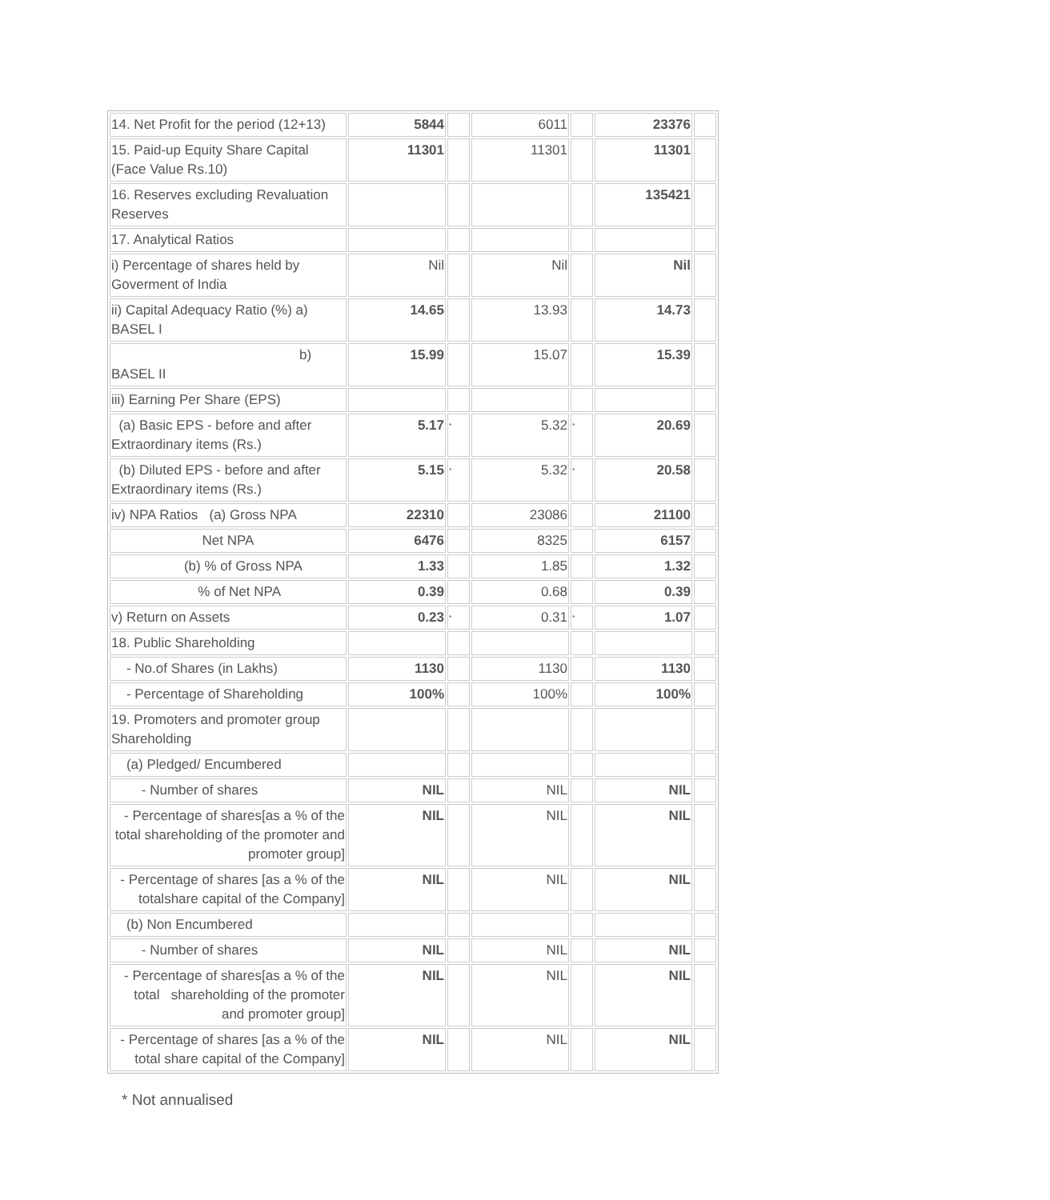| 14. Net Profit for the period (12+13) | 5844 | | 6011 | | 23376 | |
| 15. Paid-up Equity Share Capital (Face Value Rs.10) | 11301 | | 11301 | | 11301 | |
| 16. Reserves excluding Revaluation Reserves | | | | | 135421 | |
| 17. Analytical Ratios | | | | | | |
| i) Percentage of shares held by Goverment of India | Nil | | Nil | | Nil | |
| ii) Capital Adequacy Ratio (%) a) BASEL I | 14.65 | | 13.93 | | 14.73 | |
| b) BASEL II | 15.99 | | 15.07 | | 15.39 | |
| iii) Earning Per Share (EPS) | | | | | | |
| (a) Basic EPS - before and after Extraordinary items (Rs.) | 5.17 | * | 5.32 | * | 20.69 | |
| (b) Diluted EPS - before and after Extraordinary items (Rs.) | 5.15 | * | 5.32 | * | 20.58 | |
| iv) NPA Ratios (a) Gross NPA | 22310 | | 23086 | | 21100 | |
| Net NPA | 6476 | | 8325 | | 6157 | |
| (b) % of Gross NPA | 1.33 | | 1.85 | | 1.32 | |
| % of Net NPA | 0.39 | | 0.68 | | 0.39 | |
| v) Return on Assets | 0.23 | * | 0.31 | * | 1.07 | |
| 18. Public Shareholding | | | | | | |
| - No.of Shares (in Lakhs) | 1130 | | 1130 | | 1130 | |
| - Percentage of Shareholding | 100% | | 100% | | 100% | |
| 19. Promoters and promoter group Shareholding | | | | | | |
| (a) Pledged/ Encumbered | | | | | | |
| - Number of shares | NIL | | NIL | | NIL | |
| - Percentage of shares[as a % of the total shareholding of the promoter and promoter group] | NIL | | NIL | | NIL | |
| - Percentage of shares [as a % of the totalshare capital of the Company] | NIL | | NIL | | NIL | |
| (b) Non Encumbered | | | | | | |
| - Number of shares | NIL | | NIL | | NIL | |
| - Percentage of shares[as a % of the total shareholding of the promoter and promoter group] | NIL | | NIL | | NIL | |
| - Percentage of shares [as a % of the total share capital of the Company] | NIL | | NIL | | NIL | |
* Not annualised